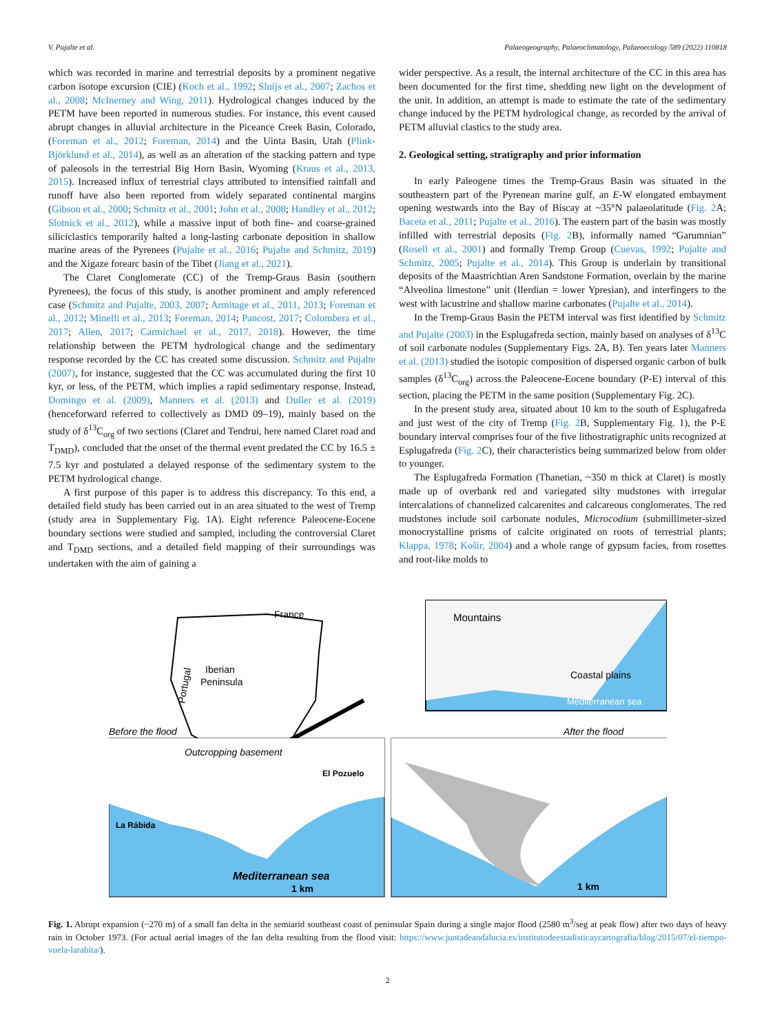V. Pujalte et al. Palaeogeography, Palaeoclimatology, Palaeoecology 589 (2022) 110818
which was recorded in marine and terrestrial deposits by a prominent negative carbon isotope excursion (CIE) (Koch et al., 1992; Sluijs et al., 2007; Zachos et al., 2008; McInerney and Wing, 2011). Hydrological changes induced by the PETM have been reported in numerous studies. For instance, this event caused abrupt changes in alluvial architecture in the Piceance Creek Basin, Colorado, (Foreman et al., 2012; Foreman, 2014) and the Uinta Basin, Utah (Plink-Björklund et al., 2014), as well as an alteration of the stacking pattern and type of paleosols in the terrestrial Big Horn Basin, Wyoming (Kraus et al., 2013, 2015). Increased influx of terrestrial clays attributed to intensified rainfall and runoff have also been reported from widely separated continental margins (Gibson et al., 2000; Schmitz et al., 2001; John et al., 2008; Handley et al., 2012; Slotnick et al., 2012), while a massive input of both fine- and coarse-grained siliciclastics temporarily halted a long-lasting carbonate deposition in shallow marine areas of the Pyrenees (Pujalte et al., 2016; Pujalte and Schmitz, 2019) and the Xigaze forearc basin of the Tibet (Jiang et al., 2021).
The Claret Conglomerate (CC) of the Tremp-Graus Basin (southern Pyrenees), the focus of this study, is another prominent and amply referenced case (Schmitz and Pujalte, 2003, 2007; Armitage et al., 2011, 2013; Foreman et al., 2012; Minelli et al., 2013; Foreman, 2014; Pancost, 2017; Colombera et al., 2017; Allen, 2017; Carmichael et al., 2017, 2018). However, the time relationship between the PETM hydrological change and the sedimentary response recorded by the CC has created some discussion. Schmitz and Pujalte (2007), for instance, suggested that the CC was accumulated during the first 10 kyr, or less, of the PETM, which implies a rapid sedimentary response. Instead, Domingo et al. (2009), Manners et al. (2013) and Duller et al. (2019) (henceforward referred to collectively as DMD 09–19), mainly based on the study of δ<sup>13</sup>C<sub>org</sub> of two sections (Claret and Tendrui, here named Claret road and T<sub>DMD</sub>), concluded that the onset of the thermal event predated the CC by 16.5 ± 7.5 kyr and postulated a delayed response of the sedimentary system to the PETM hydrological change.
A first purpose of this paper is to address this discrepancy. To this end, a detailed field study has been carried out in an area situated to the west of Tremp (study area in Supplementary Fig. 1A). Eight reference Paleocene-Eocene boundary sections were studied and sampled, including the controversial Claret and T<sub>DMD</sub> sections, and a detailed field mapping of their surroundings was undertaken with the aim of gaining a
wider perspective. As a result, the internal architecture of the CC in this area has been documented for the first time, shedding new light on the development of the unit. In addition, an attempt is made to estimate the rate of the sedimentary change induced by the PETM hydrological change, as recorded by the arrival of PETM alluvial clastics to the study area.
2. Geological setting, stratigraphy and prior information
In early Paleogene times the Tremp-Graus Basin was situated in the southeastern part of the Pyrenean marine gulf, an E-W elongated embayment opening westwards into the Bay of Biscay at ~35°N palaeolatitude (Fig. 2 A; Baceta et al., 2011; Pujalte et al., 2016). The eastern part of the basin was mostly infilled with terrestrial deposits (Fig. 2 B), informally named “Garumnian” (Rosell et al., 2001) and formally Tremp Group (Cuevas, 1992; Pujalte and Schmitz, 2005; Pujalte et al., 2014). This Group is underlain by transitional deposits of the Maastrichtian Aren Sandstone Formation, overlain by the marine “Alveolina limestone” unit (Ilerdian = lower Ypresian), and interfingers to the west with lacustrine and shallow marine carbonates (Pujalte et al., 2014).
In the Tremp-Graus Basin the PETM interval was first identified by Schmitz and Pujalte (2003) in the Esplugafreda section, mainly based on analyses of δ<sup>13</sup>C of soil carbonate nodules (Supplementary Figs. 2A, B). Ten years later Manners et al. (2013) studied the isotopic composition of dispersed organic carbon of bulk samples (δ<sup>13</sup>C<sub>org</sub>) across the Paleocene-Eocene boundary (P-E) interval of this section, placing the PETM in the same position (Supplementary Fig. 2C).
In the present study area, situated about 10 km to the south of Esplugafreda and just west of the city of Tremp (Fig. 2 B, Supplementary Fig. 1), the P-E boundary interval comprises four of the five lithostratigraphic units recognized at Esplugafreda (Fig. 2 C), their characteristics being summarized below from older to younger.
The Esplugafreda Formation (Thanetian, ~350 m thick at Claret) is mostly made up of overbank red and variegated silty mudstones with irregular intercalations of channelized calcarenites and calcareous conglomerates. The red mudstones include soil carbonate nodules, Microcodium (submillimeter-sized monocrystalline prisms of calcite originated on roots of terrestrial plants; Klappa, 1978; Košir, 2004) and a whole range of gypsum facies, from rosettes and root-like molds to
France
Iberian
Peninsula
Portugal
Mountains
Coastal plains
Mediterranean sea
Before the flood
After the flood
Outcropping basement
El Pozuelo
La Rábida
Mediterranean sea
1 km
1 km
Fig. 1. Abrupt expansion (~270 m) of a small fan delta in the semiarid southeast coast of peninsular Spain during a single major flood (2580 m<sup>3</sup>/seg at peak flow) after two days of heavy rain in October 1973. (For actual aerial images of the fan delta resulting from the flood visit: https://www.juntadeandalucia.es/institutodeestadisticaycartografia/blog/2015/07/el-tiempo-vuela-larabita/).
2